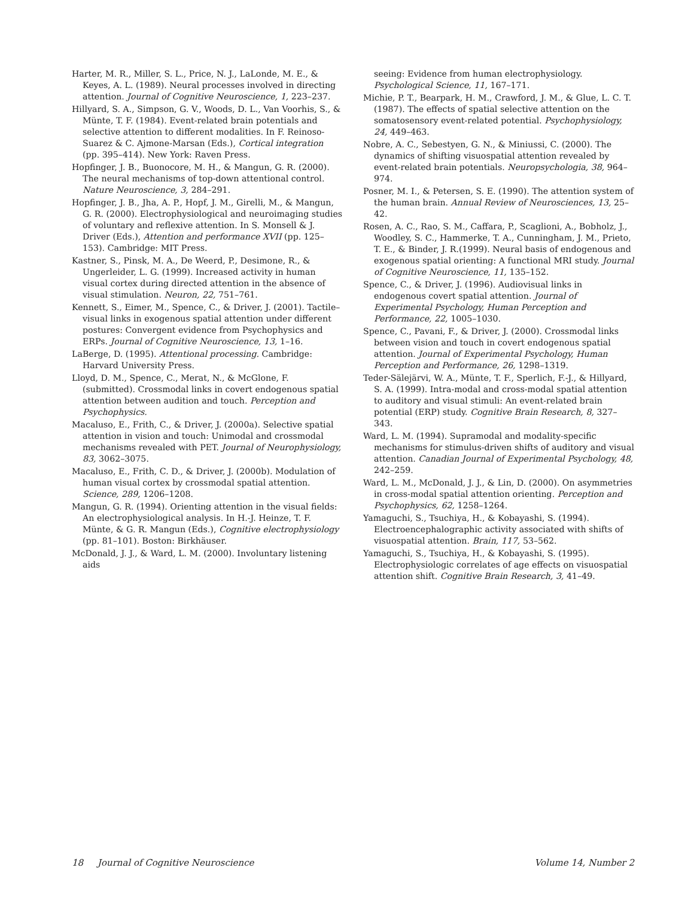Harter, M. R., Miller, S. L., Price, N. J., LaLonde, M. E., & Keyes, A. L. (1989). Neural processes involved in directing attention. Journal of Cognitive Neuroscience, 1, 223–237.
Hillyard, S. A., Simpson, G. V., Woods, D. L., Van Voorhis, S., & Münte, T. F. (1984). Event-related brain potentials and selective attention to different modalities. In F. Reinoso-Suarez & C. Ajmone-Marsan (Eds.), Cortical integration (pp. 395–414). New York: Raven Press.
Hopfinger, J. B., Buonocore, M. H., & Mangun, G. R. (2000). The neural mechanisms of top-down attentional control. Nature Neuroscience, 3, 284–291.
Hopfinger, J. B., Jha, A. P., Hopf, J. M., Girelli, M., & Mangun, G. R. (2000). Electrophysiological and neuroimaging studies of voluntary and reflexive attention. In S. Monsell & J. Driver (Eds.), Attention and performance XVII (pp. 125–153). Cambridge: MIT Press.
Kastner, S., Pinsk, M. A., De Weerd, P., Desimone, R., & Ungerleider, L. G. (1999). Increased activity in human visual cortex during directed attention in the absence of visual stimulation. Neuron, 22, 751–761.
Kennett, S., Eimer, M., Spence, C., & Driver, J. (2001). Tactile–visual links in exogenous spatial attention under different postures: Convergent evidence from Psychophysics and ERPs. Journal of Cognitive Neuroscience, 13, 1–16.
LaBerge, D. (1995). Attentional processing. Cambridge: Harvard University Press.
Lloyd, D. M., Spence, C., Merat, N., & McGlone, F. (submitted). Crossmodal links in covert endogenous spatial attention between audition and touch. Perception and Psychophysics.
Macaluso, E., Frith, C., & Driver, J. (2000a). Selective spatial attention in vision and touch: Unimodal and crossmodal mechanisms revealed with PET. Journal of Neurophysiology, 83, 3062–3075.
Macaluso, E., Frith, C. D., & Driver, J. (2000b). Modulation of human visual cortex by crossmodal spatial attention. Science, 289, 1206–1208.
Mangun, G. R. (1994). Orienting attention in the visual fields: An electrophysiological analysis. In H.-J. Heinze, T. F. Münte, & G. R. Mangun (Eds.), Cognitive electrophysiology (pp. 81–101). Boston: Birkhäuser.
McDonald, J. J., & Ward, L. M. (2000). Involuntary listening aids
seeing: Evidence from human electrophysiology. Psychological Science, 11, 167–171.
Michie, P. T., Bearpark, H. M., Crawford, J. M., & Glue, L. C. T. (1987). The effects of spatial selective attention on the somatosensory event-related potential. Psychophysiology, 24, 449–463.
Nobre, A. C., Sebestyen, G. N., & Miniussi, C. (2000). The dynamics of shifting visuospatial attention revealed by event-related brain potentials. Neuropsychologia, 38, 964–974.
Posner, M. I., & Petersen, S. E. (1990). The attention system of the human brain. Annual Review of Neurosciences, 13, 25–42.
Rosen, A. C., Rao, S. M., Caffara, P., Scaglioni, A., Bobholz, J., Woodley, S. C., Hammerke, T. A., Cunningham, J. M., Prieto, T. E., & Binder, J. R.(1999). Neural basis of endogenous and exogenous spatial orienting: A functional MRI study. Journal of Cognitive Neuroscience, 11, 135–152.
Spence, C., & Driver, J. (1996). Audiovisual links in endogenous covert spatial attention. Journal of Experimental Psychology, Human Perception and Performance, 22, 1005–1030.
Spence, C., Pavani, F., & Driver, J. (2000). Crossmodal links between vision and touch in covert endogenous spatial attention. Journal of Experimental Psychology, Human Perception and Performance, 26, 1298–1319.
Teder-Sälejärvi, W. A., Münte, T. F., Sperlich, F.-J., & Hillyard, S. A. (1999). Intra-modal and cross-modal spatial attention to auditory and visual stimuli: An event-related brain potential (ERP) study. Cognitive Brain Research, 8, 327–343.
Ward, L. M. (1994). Supramodal and modality-specific mechanisms for stimulus-driven shifts of auditory and visual attention. Canadian Journal of Experimental Psychology, 48, 242–259.
Ward, L. M., McDonald, J. J., & Lin, D. (2000). On asymmetries in cross-modal spatial attention orienting. Perception and Psychophysics, 62, 1258–1264.
Yamaguchi, S., Tsuchiya, H., & Kobayashi, S. (1994). Electroencephalographic activity associated with shifts of visuospatial attention. Brain, 117, 53–562.
Yamaguchi, S., Tsuchiya, H., & Kobayashi, S. (1995). Electrophysiologic correlates of age effects on visuospatial attention shift. Cognitive Brain Research, 3, 41–49.
18 Journal of Cognitive Neuroscience Volume 14, Number 2